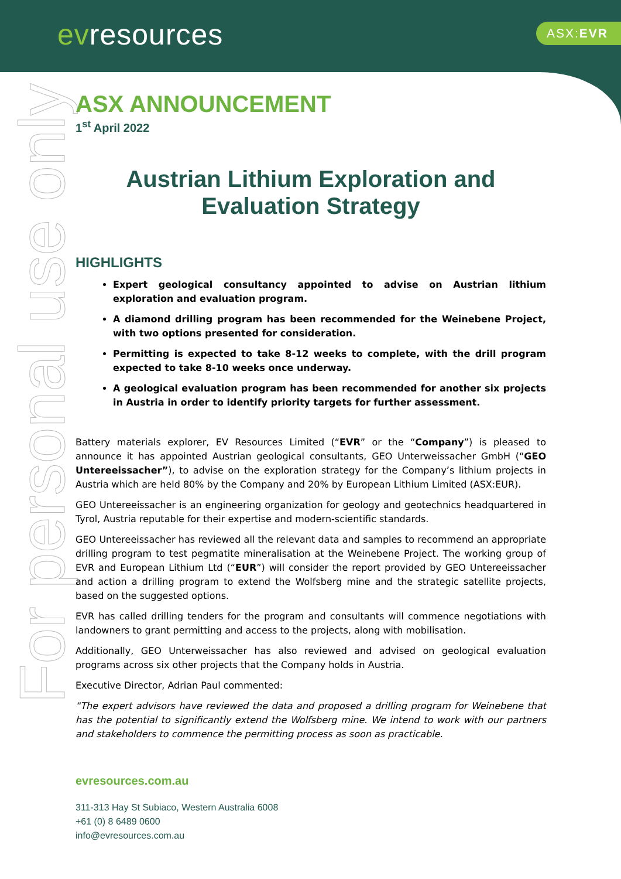evresources ASX:EVR
For personal use only
ASX ANNOUNCEMENT
1<sup>st</sup> April 2022
Austrian Lithium Exploration and Evaluation Strategy
HIGHLIGHTS
Expert geological consultancy appointed to advise on Austrian lithium exploration and evaluation program.
A diamond drilling program has been recommended for the Weinebene Project, with two options presented for consideration.
Permitting is expected to take 8-12 weeks to complete, with the drill program expected to take 8-10 weeks once underway.
A geological evaluation program has been recommended for another six projects in Austria in order to identify priority targets for further assessment.
Battery materials explorer, EV Resources Limited (“EVR” or the “Company”) is pleased to announce it has appointed Austrian geological consultants, GEO Unterweissacher GmbH (“GEO Untereeissacher”), to advise on the exploration strategy for the Company’s lithium projects in Austria which are held 80% by the Company and 20% by European Lithium Limited (ASX:EUR).
GEO Untereeissacher is an engineering organization for geology and geotechnics headquartered in Tyrol, Austria reputable for their expertise and modern-scientific standards.
GEO Untereeissacher has reviewed all the relevant data and samples to recommend an appropriate drilling program to test pegmatite mineralisation at the Weinebene Project. The working group of EVR and European Lithium Ltd (“EUR”) will consider the report provided by GEO Untereeissacher and action a drilling program to extend the Wolfsberg mine and the strategic satellite projects, based on the suggested options.
EVR has called drilling tenders for the program and consultants will commence negotiations with landowners to grant permitting and access to the projects, along with mobilisation.
Additionally, GEO Unterweissacher has also reviewed and advised on geological evaluation programs across six other projects that the Company holds in Austria.
Executive Director, Adrian Paul commented:
“The expert advisors have reviewed the data and proposed a drilling program for Weinebene that has the potential to significantly extend the Wolfsberg mine. We intend to work with our partners and stakeholders to commence the permitting process as soon as practicable.
evresources.com.au
311-313 Hay St Subiaco, Western Australia 6008
+61 (0) 8 6489 0600
info@evresources.com.au